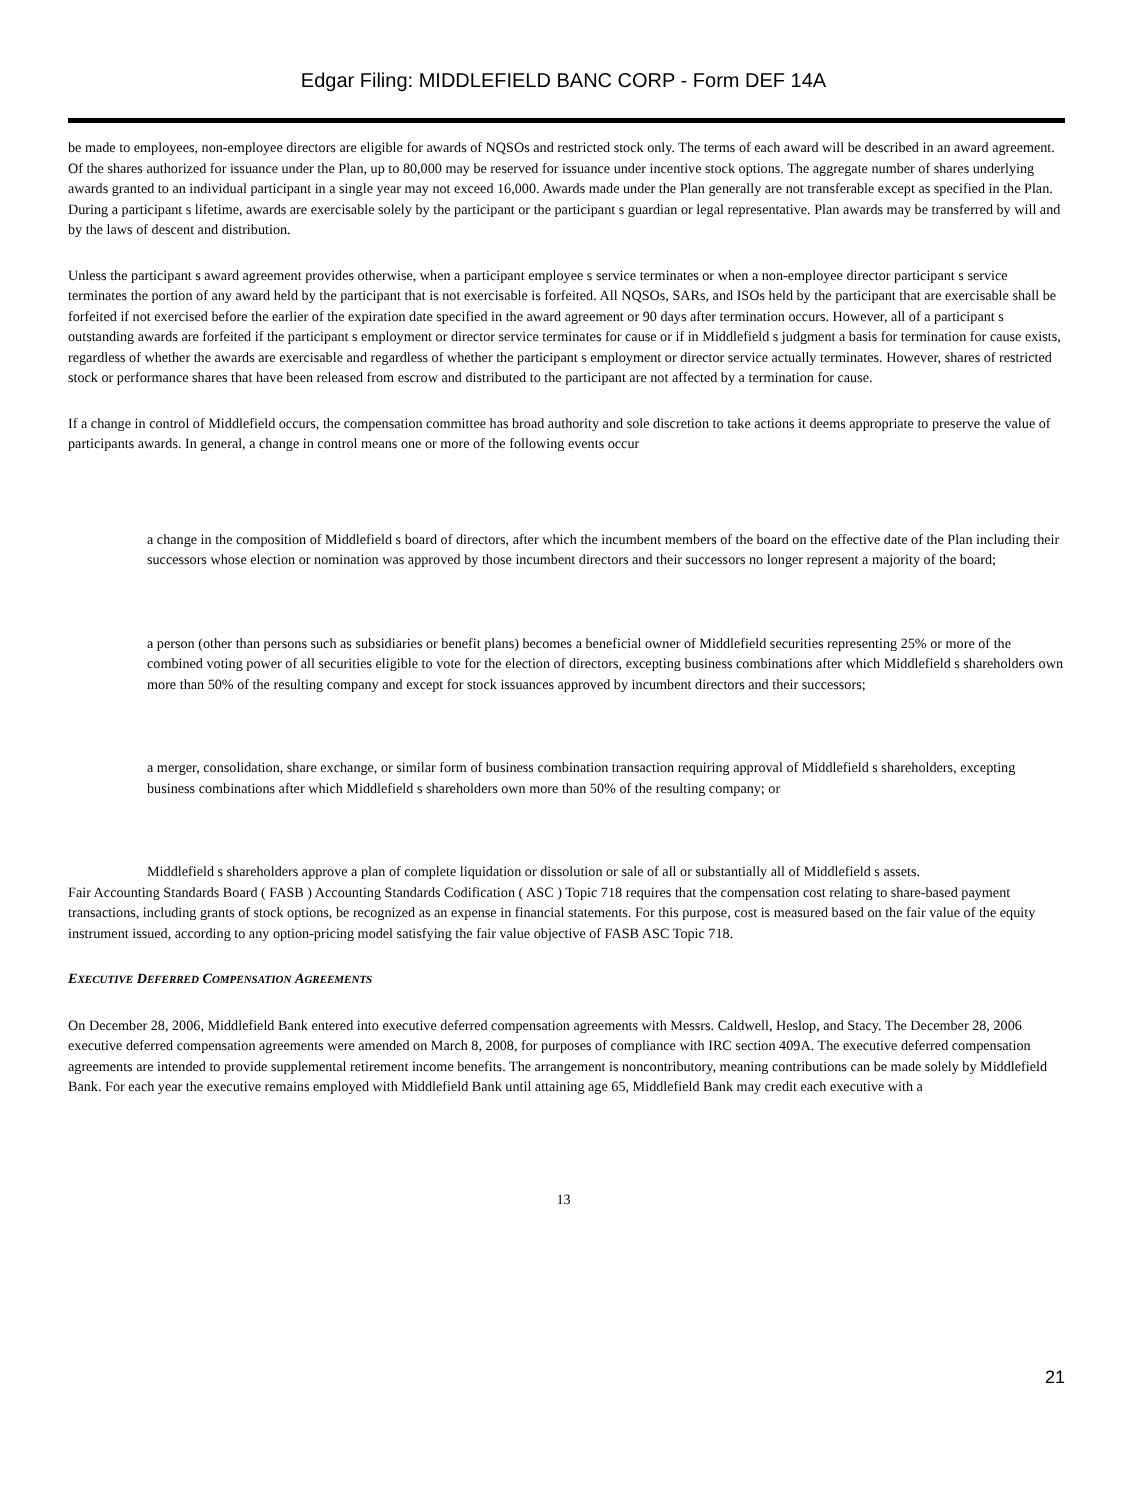Edgar Filing: MIDDLEFIELD BANC CORP - Form DEF 14A
be made to employees, non-employee directors are eligible for awards of NQSOs and restricted stock only. The terms of each award will be described in an award agreement. Of the shares authorized for issuance under the Plan, up to 80,000 may be reserved for issuance under incentive stock options. The aggregate number of shares underlying awards granted to an individual participant in a single year may not exceed 16,000. Awards made under the Plan generally are not transferable except as specified in the Plan. During a participant s lifetime, awards are exercisable solely by the participant or the participant s guardian or legal representative. Plan awards may be transferred by will and by the laws of descent and distribution.
Unless the participant s award agreement provides otherwise, when a participant employee s service terminates or when a non-employee director participant s service terminates the portion of any award held by the participant that is not exercisable is forfeited. All NQSOs, SARs, and ISOs held by the participant that are exercisable shall be forfeited if not exercised before the earlier of the expiration date specified in the award agreement or 90 days after termination occurs. However, all of a participant s outstanding awards are forfeited if the participant s employment or director service terminates for cause or if in Middlefield s judgment a basis for termination for cause exists, regardless of whether the awards are exercisable and regardless of whether the participant s employment or director service actually terminates. However, shares of restricted stock or performance shares that have been released from escrow and distributed to the participant are not affected by a termination for cause.
If a change in control of Middlefield occurs, the compensation committee has broad authority and sole discretion to take actions it deems appropriate to preserve the value of participants awards. In general, a change in control means one or more of the following events occur
a change in the composition of Middlefield s board of directors, after which the incumbent members of the board on the effective date of the Plan including their successors whose election or nomination was approved by those incumbent directors and their successors no longer represent a majority of the board;
a person (other than persons such as subsidiaries or benefit plans) becomes a beneficial owner of Middlefield securities representing 25% or more of the combined voting power of all securities eligible to vote for the election of directors, excepting business combinations after which Middlefield s shareholders own more than 50% of the resulting company and except for stock issuances approved by incumbent directors and their successors;
a merger, consolidation, share exchange, or similar form of business combination transaction requiring approval of Middlefield s shareholders, excepting business combinations after which Middlefield s shareholders own more than 50% of the resulting company; or
Middlefield s shareholders approve a plan of complete liquidation or dissolution or sale of all or substantially all of Middlefield s assets.
Fair Accounting Standards Board ( FASB ) Accounting Standards Codification ( ASC ) Topic 718 requires that the compensation cost relating to share-based payment transactions, including grants of stock options, be recognized as an expense in financial statements. For this purpose, cost is measured based on the fair value of the equity instrument issued, according to any option-pricing model satisfying the fair value objective of FASB ASC Topic 718.
EXECUTIVE DEFERRED COMPENSATION AGREEMENTS
On December 28, 2006, Middlefield Bank entered into executive deferred compensation agreements with Messrs. Caldwell, Heslop, and Stacy. The December 28, 2006 executive deferred compensation agreements were amended on March 8, 2008, for purposes of compliance with IRC section 409A. The executive deferred compensation agreements are intended to provide supplemental retirement income benefits. The arrangement is noncontributory, meaning contributions can be made solely by Middlefield Bank. For each year the executive remains employed with Middlefield Bank until attaining age 65, Middlefield Bank may credit each executive with a
13
21